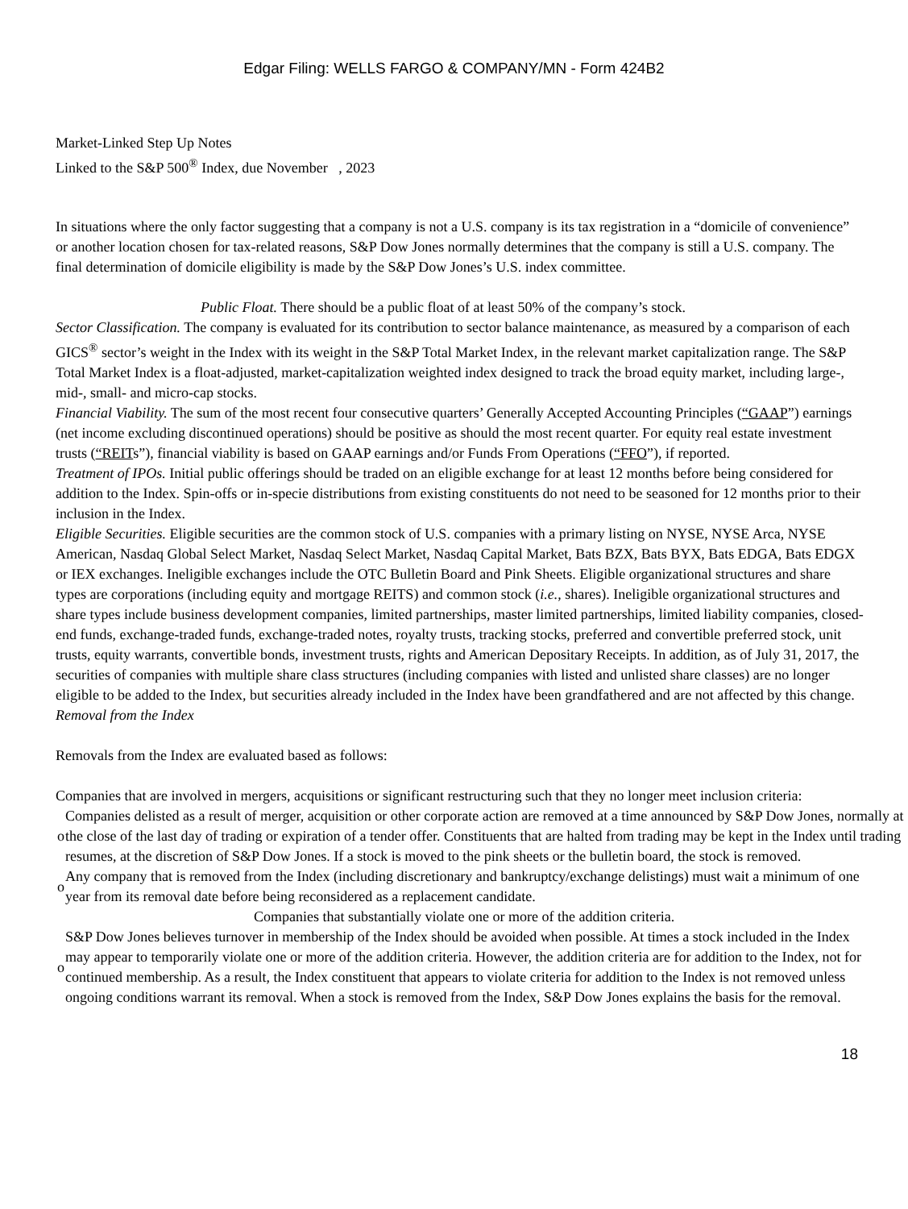Edgar Filing: WELLS FARGO & COMPANY/MN - Form 424B2
Market-Linked Step Up Notes
Linked to the S&P 500<sup>®</sup> Index, due November , 2023
In situations where the only factor suggesting that a company is not a U.S. company is its tax registration in a “domicile of convenience” or another location chosen for tax-related reasons, S&P Dow Jones normally determines that the company is still a U.S. company. The final determination of domicile eligibility is made by the S&P Dow Jones’s U.S. index committee.
Public Float. There should be a public float of at least 50% of the company’s stock.
Sector Classification. The company is evaluated for its contribution to sector balance maintenance, as measured by a comparison of each GICS<sup>®</sup> sector’s weight in the Index with its weight in the S&P Total Market Index, in the relevant market capitalization range. The S&P Total Market Index is a float-adjusted, market-capitalization weighted index designed to track the broad equity market, including large-, mid-, small- and micro-cap stocks.
Financial Viability. The sum of the most recent four consecutive quarters’ Generally Accepted Accounting Principles (“GAAP”) earnings (net income excluding discontinued operations) should be positive as should the most recent quarter. For equity real estate investment trusts (“REITs”), financial viability is based on GAAP earnings and/or Funds From Operations (“FFO”), if reported.
Treatment of IPOs. Initial public offerings should be traded on an eligible exchange for at least 12 months before being considered for addition to the Index. Spin-offs or in-specie distributions from existing constituents do not need to be seasoned for 12 months prior to their inclusion in the Index.
Eligible Securities. Eligible securities are the common stock of U.S. companies with a primary listing on NYSE, NYSE Arca, NYSE American, Nasdaq Global Select Market, Nasdaq Select Market, Nasdaq Capital Market, Bats BZX, Bats BYX, Bats EDGA, Bats EDGX or IEX exchanges. Ineligible exchanges include the OTC Bulletin Board and Pink Sheets. Eligible organizational structures and share types are corporations (including equity and mortgage REITS) and common stock (i.e., shares). Ineligible organizational structures and share types include business development companies, limited partnerships, master limited partnerships, limited liability companies, closed-end funds, exchange-traded funds, exchange-traded notes, royalty trusts, tracking stocks, preferred and convertible preferred stock, unit trusts, equity warrants, convertible bonds, investment trusts, rights and American Depositary Receipts. In addition, as of July 31, 2017, the securities of companies with multiple share class structures (including companies with listed and unlisted share classes) are no longer eligible to be added to the Index, but securities already included in the Index have been grandfathered and are not affected by this change.
Removal from the Index
Removals from the Index are evaluated based as follows:
Companies that are involved in mergers, acquisitions or significant restructuring such that they no longer meet inclusion criteria:
o Companies delisted as a result of merger, acquisition or other corporate action are removed at a time announced by S&P Dow Jones, normally at the close of the last day of trading or expiration of a tender offer. Constituents that are halted from trading may be kept in the Index until trading resumes, at the discretion of S&P Dow Jones. If a stock is moved to the pink sheets or the bulletin board, the stock is removed.
o Any company that is removed from the Index (including discretionary and bankruptcy/exchange delistings) must wait a minimum of one year from its removal date before being reconsidered as a replacement candidate.
Companies that substantially violate one or more of the addition criteria.
o S&P Dow Jones believes turnover in membership of the Index should be avoided when possible. At times a stock included in the Index may appear to temporarily violate one or more of the addition criteria. However, the addition criteria are for addition to the Index, not for continued membership. As a result, the Index constituent that appears to violate criteria for addition to the Index is not removed unless ongoing conditions warrant its removal. When a stock is removed from the Index, S&P Dow Jones explains the basis for the removal.
18